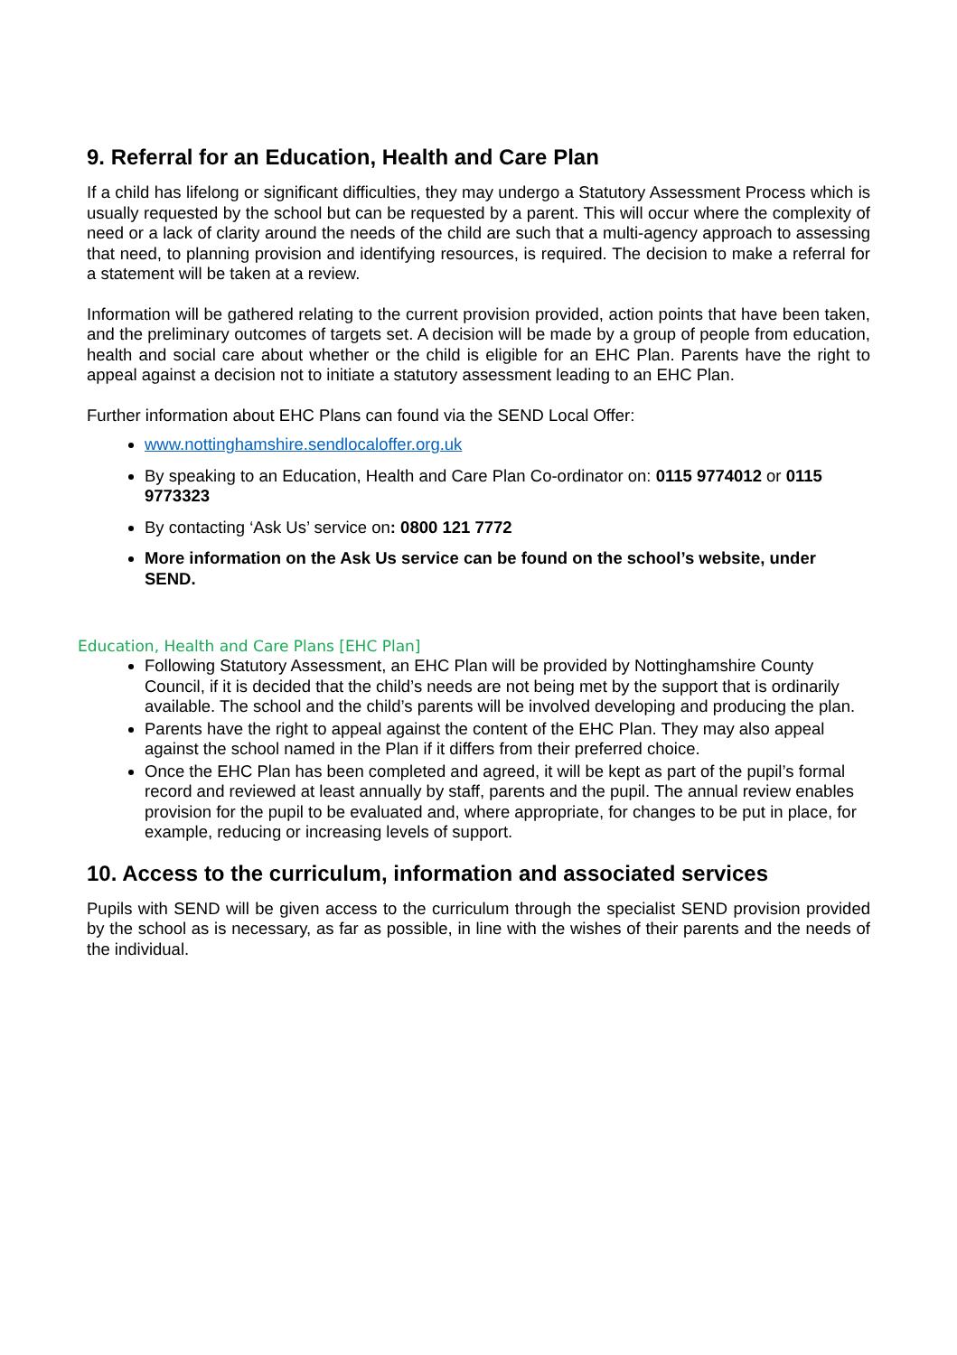9. Referral for an Education, Health and Care Plan
If a child has lifelong or significant difficulties, they may undergo a Statutory Assessment Process which is usually requested by the school but can be requested by a parent. This will occur where the complexity of need or a lack of clarity around the needs of the child are such that a multi-agency approach to assessing that need, to planning provision and identifying resources, is required. The decision to make a referral for a statement will be taken at a review.
Information will be gathered relating to the current provision provided, action points that have been taken, and the preliminary outcomes of targets set. A decision will be made by a group of people from education, health and social care about whether or the child is eligible for an EHC Plan. Parents have the right to appeal against a decision not to initiate a statutory assessment leading to an EHC Plan.
Further information about EHC Plans can found via the SEND Local Offer:
www.nottinghamshire.sendlocaloffer.org.uk
By speaking to an Education, Health and Care Plan Co-ordinator on: 0115 9774012 or 0115 9773323
By contacting ‘Ask Us’ service on: 0800 121 7772
More information on the Ask Us service can be found on the school’s website, under SEND.
Education, Health and Care Plans [EHC Plan]
Following Statutory Assessment, an EHC Plan will be provided by Nottinghamshire County Council, if it is decided that the child’s needs are not being met by the support that is ordinarily available. The school and the child’s parents will be involved developing and producing the plan.
Parents have the right to appeal against the content of the EHC Plan. They may also appeal against the school named in the Plan if it differs from their preferred choice.
Once the EHC Plan has been completed and agreed, it will be kept as part of the pupil’s formal record and reviewed at least annually by staff, parents and the pupil. The annual review enables provision for the pupil to be evaluated and, where appropriate, for changes to be put in place, for example, reducing or increasing levels of support.
10. Access to the curriculum, information and associated services
Pupils with SEND will be given access to the curriculum through the specialist SEND provision provided by the school as is necessary, as far as possible, in line with the wishes of their parents and the needs of the individual.